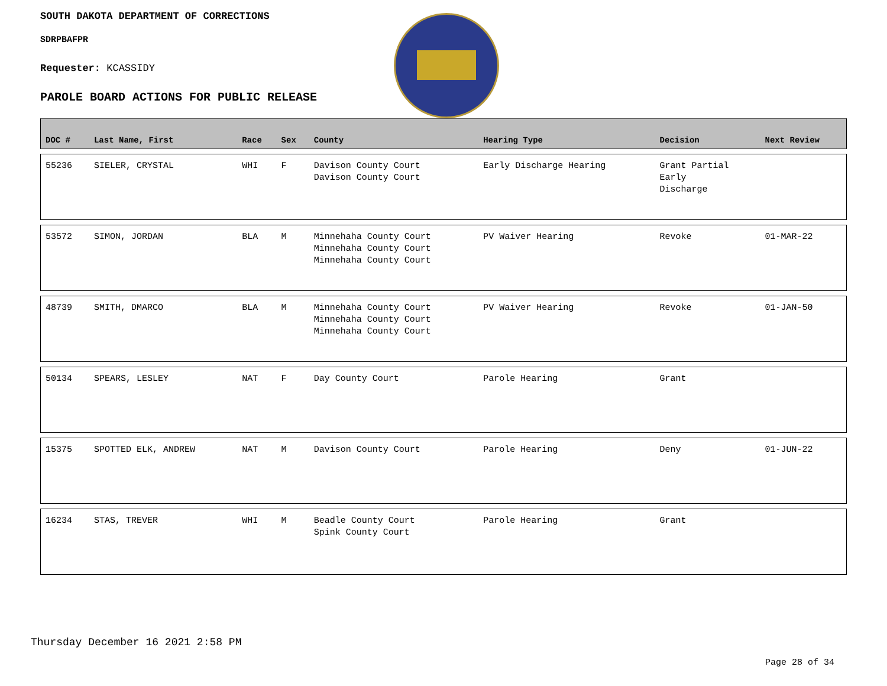SOUTH DAKOTA DEPARTMENT OF CORRECTIONS
SDRPBAFPR
Requester: KCASSIDY
PAROLE BOARD ACTIONS FOR PUBLIC RELEASE
| DOC # | Last Name, First | Race | Sex | County | Hearing Type | Decision | Next Review |
| --- | --- | --- | --- | --- | --- | --- | --- |
| 55236 | SIELER, CRYSTAL | WHI | F | Davison County Court Davison County Court | Early Discharge Hearing | Grant Partial Early Discharge | |
| 53572 | SIMON, JORDAN | BLA | M | Minnehaha County Court Minnehaha County Court Minnehaha County Court | PV Waiver Hearing | Revoke | 01-MAR-22 |
| 48739 | SMITH, DMARCO | BLA | M | Minnehaha County Court Minnehaha County Court Minnehaha County Court | PV Waiver Hearing | Revoke | 01-JAN-50 |
| 50134 | SPEARS, LESLEY | NAT | F | Day County Court | Parole Hearing | Grant | |
| 15375 | SPOTTED ELK, ANDREW | NAT | M | Davison County Court | Parole Hearing | Deny | 01-JUN-22 |
| 16234 | STAS, TREVER | WHI | M | Beadle County Court Spink County Court | Parole Hearing | Grant | |
Thursday December 16 2021 2:58 PM
Page 28 of 34